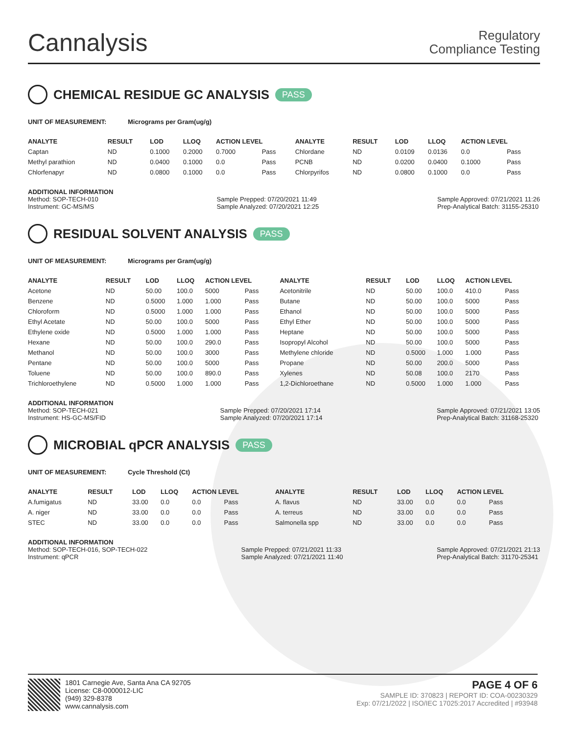Cannalysis
Regulatory
Compliance Testing
CHEMICAL RESIDUE GC ANALYSIS PASS
UNIT OF MEASUREMENT: Micrograms per Gram(ug/g)
| ANALYTE | RESULT | LOD | LLOQ | ACTION LEVEL | | ANALYTE | RESULT | LOD | LLOQ | ACTION LEVEL | |
| --- | --- | --- | --- | --- | --- | --- | --- | --- | --- | --- | --- |
| Captan | ND | 0.1000 | 0.2000 | 0.7000 | Pass | Chlordane | ND | 0.0109 | 0.0136 | 0.0 | Pass |
| Methyl parathion | ND | 0.0400 | 0.1000 | 0.0 | Pass | PCNB | ND | 0.0200 | 0.0400 | 0.1000 | Pass |
| Chlorfenapyr | ND | 0.0800 | 0.1000 | 0.0 | Pass | Chlorpyrifos | ND | 0.0800 | 0.1000 | 0.0 | Pass |
ADDITIONAL INFORMATION
Method: SOP-TECH-010
Instrument: GC-MS/MS Sample Prepped: 07/20/2021 11:49
Sample Analyzed: 07/20/2021 12:25 Sample Approved: 07/21/2021 11:26
Prep-Analytical Batch: 31155-25310
RESIDUAL SOLVENT ANALYSIS PASS
UNIT OF MEASUREMENT: Micrograms per Gram(ug/g)
| ANALYTE | RESULT | LOD | LLOQ | ACTION LEVEL | | ANALYTE | RESULT | LOD | LLOQ | ACTION LEVEL | |
| --- | --- | --- | --- | --- | --- | --- | --- | --- | --- | --- | --- |
| Acetone | ND | 50.00 | 100.0 | 5000 | Pass | Acetonitrile | ND | 50.00 | 100.0 | 410.0 | Pass |
| Benzene | ND | 0.5000 | 1.000 | 1.000 | Pass | Butane | ND | 50.00 | 100.0 | 5000 | Pass |
| Chloroform | ND | 0.5000 | 1.000 | 1.000 | Pass | Ethanol | ND | 50.00 | 100.0 | 5000 | Pass |
| Ethyl Acetate | ND | 50.00 | 100.0 | 5000 | Pass | Ethyl Ether | ND | 50.00 | 100.0 | 5000 | Pass |
| Ethylene oxide | ND | 0.5000 | 1.000 | 1.000 | Pass | Heptane | ND | 50.00 | 100.0 | 5000 | Pass |
| Hexane | ND | 50.00 | 100.0 | 290.0 | Pass | Isopropyl Alcohol | ND | 50.00 | 100.0 | 5000 | Pass |
| Methanol | ND | 50.00 | 100.0 | 3000 | Pass | Methylene chloride | ND | 0.5000 | 1.000 | 1.000 | Pass |
| Pentane | ND | 50.00 | 100.0 | 5000 | Pass | Propane | ND | 50.00 | 200.0 | 5000 | Pass |
| Toluene | ND | 50.00 | 100.0 | 890.0 | Pass | Xylenes | ND | 50.08 | 100.0 | 2170 | Pass |
| Trichloroethylene | ND | 0.5000 | 1.000 | 1.000 | Pass | 1,2-Dichloroethane | ND | 0.5000 | 1.000 | 1.000 | Pass |
ADDITIONAL INFORMATION
Method: SOP-TECH-021
Instrument: HS-GC-MS/FID Sample Prepped: 07/20/2021 17:14
Sample Analyzed: 07/20/2021 17:14 Sample Approved: 07/21/2021 13:05
Prep-Analytical Batch: 31168-25320
MICROBIAL qPCR ANALYSIS PASS
UNIT OF MEASUREMENT: Cycle Threshold (Ct)
| ANALYTE | RESULT | LOD | LLOQ | ACTION LEVEL | | ANALYTE | RESULT | LOD | LLOQ | ACTION LEVEL | |
| --- | --- | --- | --- | --- | --- | --- | --- | --- | --- | --- | --- |
| A.fumigatus | ND | 33.00 | 0.0 | 0.0 | Pass | A. flavus | ND | 33.00 | 0.0 | 0.0 | Pass |
| A. niger | ND | 33.00 | 0.0 | 0.0 | Pass | A. terreus | ND | 33.00 | 0.0 | 0.0 | Pass |
| STEC | ND | 33.00 | 0.0 | 0.0 | Pass | Salmonella spp | ND | 33.00 | 0.0 | 0.0 | Pass |
ADDITIONAL INFORMATION
Method: SOP-TECH-016, SOP-TECH-022
Instrument: qPCR Sample Prepped: 07/21/2021 11:33
Sample Analyzed: 07/21/2021 11:40 Sample Approved: 07/21/2021 21:13
Prep-Analytical Batch: 31170-25341
1801 Carnegie Ave, Santa Ana CA 92705
License: C8-0000012-LIC
(949) 329-8378
www.cannalysis.com
PAGE 4 OF 6
SAMPLE ID: 370823 | REPORT ID: COA-00230329
Exp: 07/21/2022 | ISO/IEC 17025:2017 Accredited | #93948